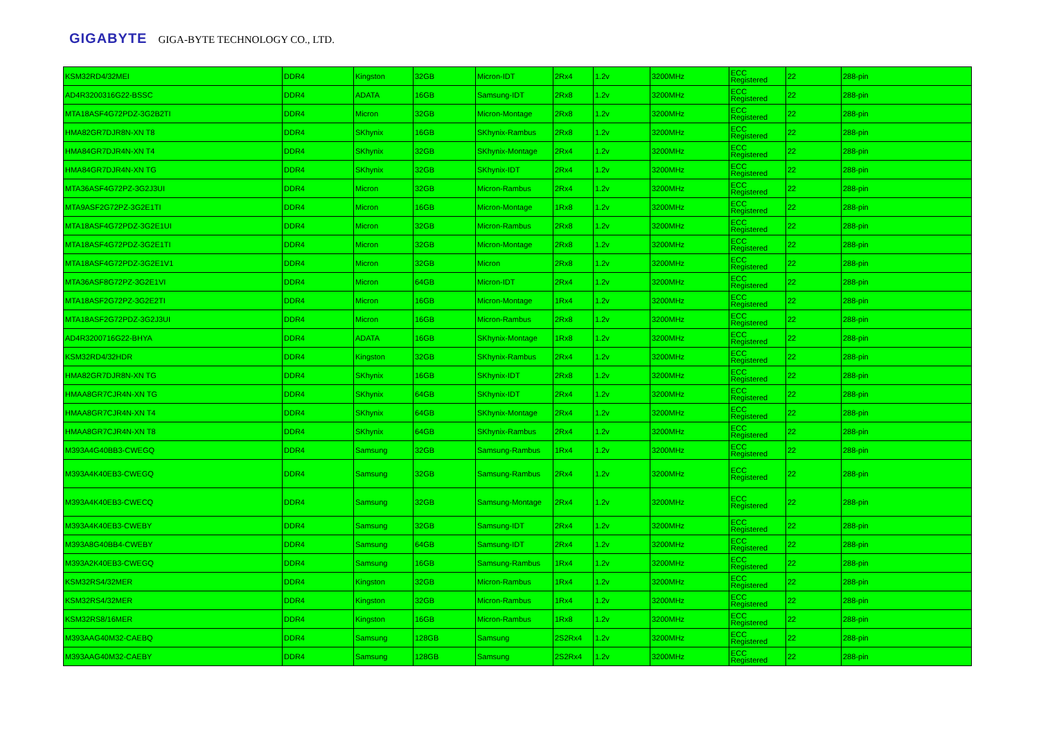GIGABYTE GIGA-BYTE TECHNOLOGY CO., LTD.
| KSM32RD4/32MEI | DDR4 | Kingston | 32GB | Micron-IDT | 2Rx4 | 1.2v | 3200MHz | ECC Registered | 22 | 288-pin |
| AD4R3200316G22-BSSC | DDR4 | ADATA | 16GB | Samsung-IDT | 2Rx8 | 1.2v | 3200MHz | ECC Registered | 22 | 288-pin |
| MTA18ASF4G72PDZ-3G2B2TI | DDR4 | Micron | 32GB | Micron-Montage | 2Rx8 | 1.2v | 3200MHz | ECC Registered | 22 | 288-pin |
| HMA82GR7DJR8N-XN T8 | DDR4 | SKhynix | 16GB | SKhynix-Rambus | 2Rx8 | 1.2v | 3200MHz | ECC Registered | 22 | 288-pin |
| HMA84GR7DJR4N-XN T4 | DDR4 | SKhynix | 32GB | SKhynix-Montage | 2Rx4 | 1.2v | 3200MHz | ECC Registered | 22 | 288-pin |
| HMA84GR7DJR4N-XN TG | DDR4 | SKhynix | 32GB | SKhynix-IDT | 2Rx4 | 1.2v | 3200MHz | ECC Registered | 22 | 288-pin |
| MTA36ASF4G72PZ-3G2J3UI | DDR4 | Micron | 32GB | Micron-Rambus | 2Rx4 | 1.2v | 3200MHz | ECC Registered | 22 | 288-pin |
| MTA9ASF2G72PZ-3G2E1TI | DDR4 | Micron | 16GB | Micron-Montage | 1Rx8 | 1.2v | 3200MHz | ECC Registered | 22 | 288-pin |
| MTA18ASF4G72PDZ-3G2E1UI | DDR4 | Micron | 32GB | Micron-Rambus | 2Rx8 | 1.2v | 3200MHz | ECC Registered | 22 | 288-pin |
| MTA18ASF4G72PDZ-3G2E1TI | DDR4 | Micron | 32GB | Micron-Montage | 2Rx8 | 1.2v | 3200MHz | ECC Registered | 22 | 288-pin |
| MTA18ASF4G72PDZ-3G2E1V1 | DDR4 | Micron | 32GB | Micron | 2Rx8 | 1.2v | 3200MHz | ECC Registered | 22 | 288-pin |
| MTA36ASF8G72PZ-3G2E1VI | DDR4 | Micron | 64GB | Micron-IDT | 2Rx4 | 1.2v | 3200MHz | ECC Registered | 22 | 288-pin |
| MTA18ASF2G72PZ-3G2E2TI | DDR4 | Micron | 16GB | Micron-Montage | 1Rx4 | 1.2v | 3200MHz | ECC Registered | 22 | 288-pin |
| MTA18ASF2G72PDZ-3G2J3UI | DDR4 | Micron | 16GB | Micron-Rambus | 2Rx8 | 1.2v | 3200MHz | ECC Registered | 22 | 288-pin |
| AD4R3200716G22-BHYA | DDR4 | ADATA | 16GB | SKhynix-Montage | 1Rx8 | 1.2v | 3200MHz | ECC Registered | 22 | 288-pin |
| KSM32RD4/32HDR | DDR4 | Kingston | 32GB | SKhynix-Rambus | 2Rx4 | 1.2v | 3200MHz | ECC Registered | 22 | 288-pin |
| HMA82GR7DJR8N-XN TG | DDR4 | SKhynix | 16GB | SKhynix-IDT | 2Rx8 | 1.2v | 3200MHz | ECC Registered | 22 | 288-pin |
| HMAA8GR7CJR4N-XN TG | DDR4 | SKhynix | 64GB | SKhynix-IDT | 2Rx4 | 1.2v | 3200MHz | ECC Registered | 22 | 288-pin |
| HMAA8GR7CJR4N-XN T4 | DDR4 | SKhynix | 64GB | SKhynix-Montage | 2Rx4 | 1.2v | 3200MHz | ECC Registered | 22 | 288-pin |
| HMAA8GR7CJR4N-XN T8 | DDR4 | SKhynix | 64GB | SKhynix-Rambus | 2Rx4 | 1.2v | 3200MHz | ECC Registered | 22 | 288-pin |
| M393A4G40BB3-CWEGQ | DDR4 | Samsung | 32GB | Samsung-Rambus | 1Rx4 | 1.2v | 3200MHz | ECC Registered | 22 | 288-pin |
| M393A4K40EB3-CWEGQ | DDR4 | Samsung | 32GB | Samsung-Rambus | 2Rx4 | 1.2v | 3200MHz | ECC Registered | 22 | 288-pin |
| M393A4K40EB3-CWECQ | DDR4 | Samsung | 32GB | Samsung-Montage | 2Rx4 | 1.2v | 3200MHz | ECC Registered | 22 | 288-pin |
| M393A4K40EB3-CWEBY | DDR4 | Samsung | 32GB | Samsung-IDT | 2Rx4 | 1.2v | 3200MHz | ECC Registered | 22 | 288-pin |
| M393A8G40BB4-CWEBY | DDR4 | Samsung | 64GB | Samsung-IDT | 2Rx4 | 1.2v | 3200MHz | ECC Registered | 22 | 288-pin |
| M393A2K40EB3-CWEGQ | DDR4 | Samsung | 16GB | Samsung-Rambus | 1Rx4 | 1.2v | 3200MHz | ECC Registered | 22 | 288-pin |
| KSM32RS4/32MER | DDR4 | Kingston | 32GB | Micron-Rambus | 1Rx4 | 1.2v | 3200MHz | ECC Registered | 22 | 288-pin |
| KSM32RS4/32MER | DDR4 | Kingston | 32GB | Micron-Rambus | 1Rx4 | 1.2v | 3200MHz | ECC Registered | 22 | 288-pin |
| KSM32RS8/16MER | DDR4 | Kingston | 16GB | Micron-Rambus | 1Rx8 | 1.2v | 3200MHz | ECC Registered | 22 | 288-pin |
| M393AAG40M32-CAEBQ | DDR4 | Samsung | 128GB | Samsung | 2S2Rx4 | 1.2v | 3200MHz | ECC Registered | 22 | 288-pin |
| M393AAG40M32-CAEBY | DDR4 | Samsung | 128GB | Samsung | 2S2Rx4 | 1.2v | 3200MHz | ECC Registered | 22 | 288-pin |